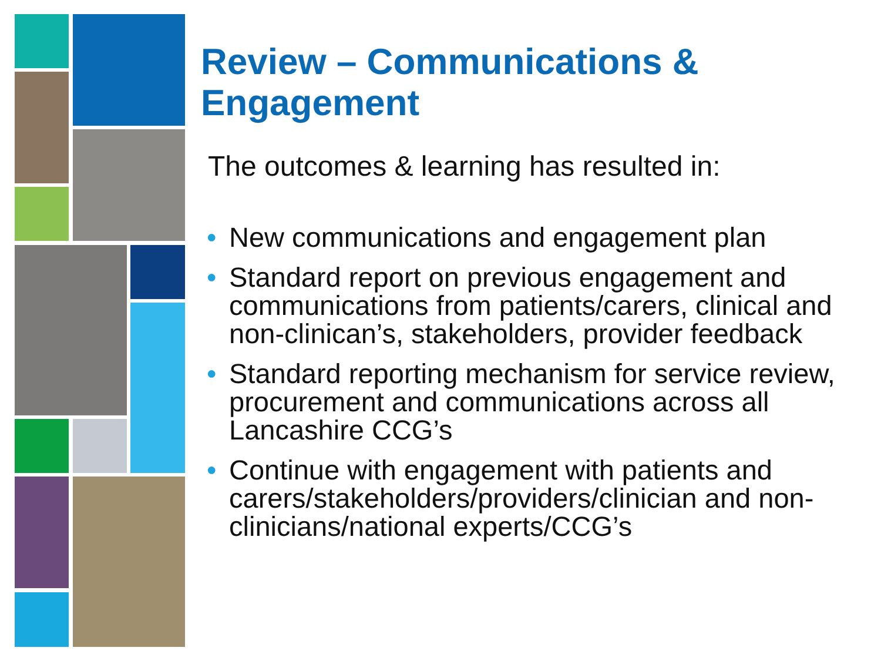Review – Communications & Engagement
The outcomes & learning has resulted in:
• New communications and engagement plan
• Standard report on previous engagement and communications from patients/carers, clinical and non-clinican’s, stakeholders, provider feedback
• Standard reporting mechanism for service review, procurement and communications across all Lancashire CCG’s
• Continue with engagement with patients and carers/stakeholders/providers/clinician and non-clinicians/national experts/CCG’s